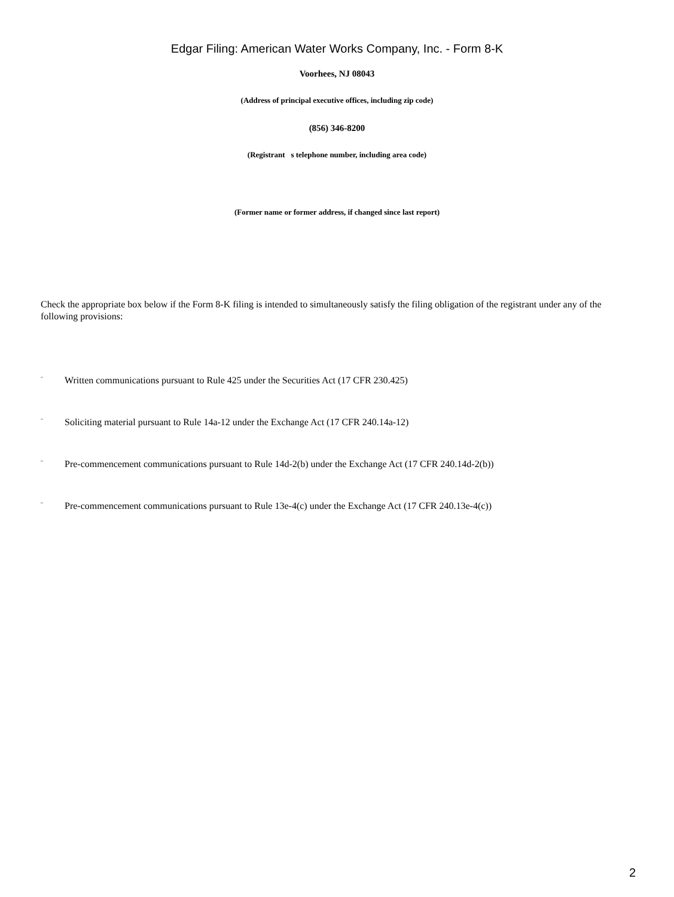Edgar Filing: American Water Works Company, Inc. - Form 8-K
Voorhees, NJ 08043
(Address of principal executive offices, including zip code)
(856) 346-8200
(Registrant s telephone number, including area code)
(Former name or former address, if changed since last report)
Check the appropriate box below if the Form 8-K filing is intended to simultaneously satisfy the filing obligation of the registrant under any of the following provisions:
¨ Written communications pursuant to Rule 425 under the Securities Act (17 CFR 230.425)
¨ Soliciting material pursuant to Rule 14a-12 under the Exchange Act (17 CFR 240.14a-12)
¨ Pre-commencement communications pursuant to Rule 14d-2(b) under the Exchange Act (17 CFR 240.14d-2(b))
¨ Pre-commencement communications pursuant to Rule 13e-4(c) under the Exchange Act (17 CFR 240.13e-4(c))
2